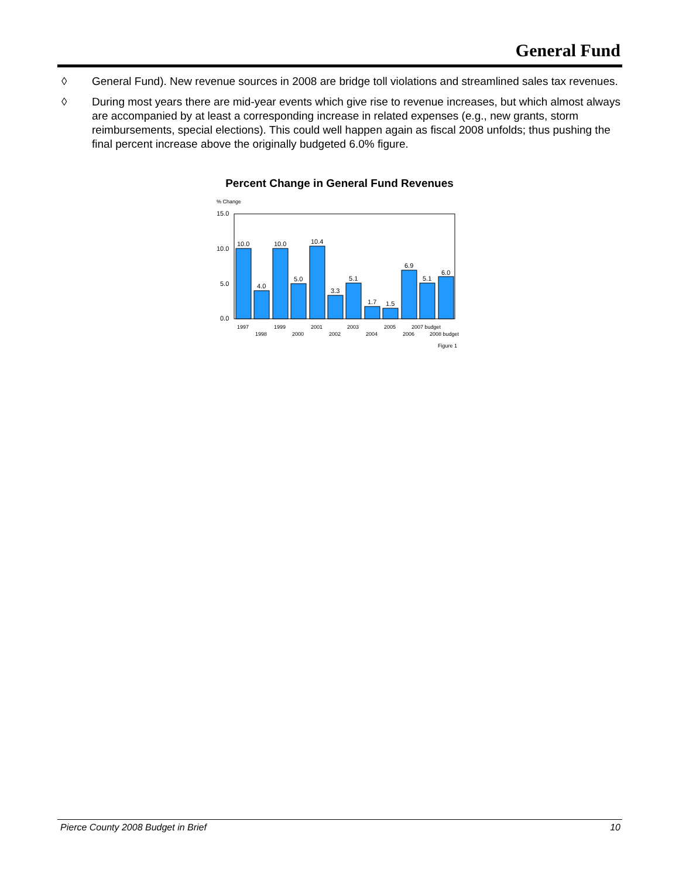General Fund
◊ General Fund). New revenue sources in 2008 are bridge toll violations and streamlined sales tax revenues.
◊ During most years there are mid-year events which give rise to revenue increases, but which almost always are accompanied by at least a corresponding increase in related expenses (e.g., new grants, storm reimbursements, special elections). This could well happen again as fiscal 2008 unfolds; thus pushing the final percent increase above the originally budgeted 6.0% figure.
Percent Change in General Fund Revenues
% Change
15.0
10.0
5.0
0.0
10.0
4.0
10.0
5.0
10.4
3.3
5.1
1.7
1.5
6.9
5.1
6.0
1997
1998
1999
2000
2001
2002
2003
2004
2005
2006
2007 budget
2008 budget
Figure 1
Pierce County 2008 Budget in Brief 10